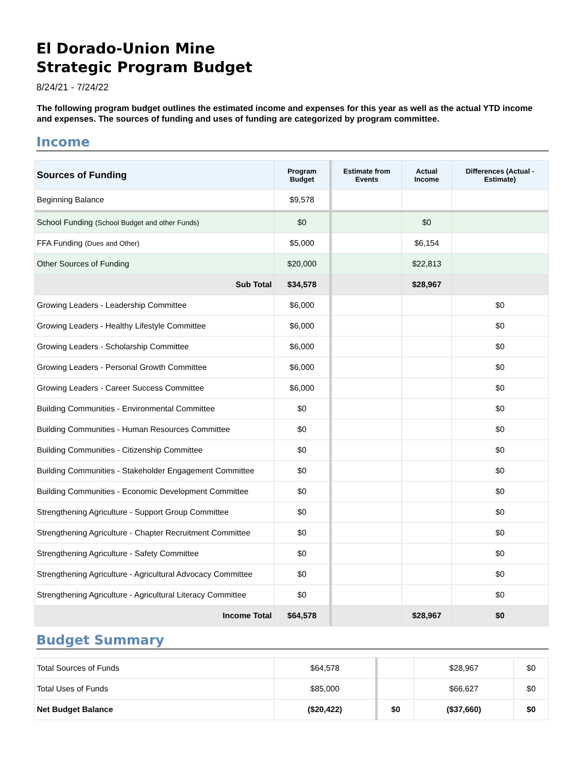El Dorado-Union Mine
Strategic Program Budget
8/24/21 - 7/24/22
The following program budget outlines the estimated income and expenses for this year as well as the actual YTD income and expenses. The sources of funding and uses of funding are categorized by program committee.
Income
| Sources of Funding | Program Budget | Estimate from Events | Actual Income | Differences (Actual - Estimate) |
| --- | --- | --- | --- | --- |
| Beginning Balance | $9,578 | | | |
| School Funding (School Budget and other Funds) | $0 | | $0 | |
| FFA Funding (Dues and Other) | $5,000 | | $6,154 | |
| Other Sources of Funding | $20,000 | | $22,813 | |
| Sub Total | $34,578 | | $28,967 | |
| Growing Leaders - Leadership Committee | $6,000 | | | $0 |
| Growing Leaders - Healthy Lifestyle Committee | $6,000 | | | $0 |
| Growing Leaders - Scholarship Committee | $6,000 | | | $0 |
| Growing Leaders - Personal Growth Committee | $6,000 | | | $0 |
| Growing Leaders - Career Success Committee | $6,000 | | | $0 |
| Building Communities - Environmental Committee | $0 | | | $0 |
| Building Communities - Human Resources Committee | $0 | | | $0 |
| Building Communities - Citizenship Committee | $0 | | | $0 |
| Building Communities - Stakeholder Engagement Committee | $0 | | | $0 |
| Building Communities - Economic Development Committee | $0 | | | $0 |
| Strengthening Agriculture - Support Group Committee | $0 | | | $0 |
| Strengthening Agriculture - Chapter Recruitment Committee | $0 | | | $0 |
| Strengthening Agriculture - Safety Committee | $0 | | | $0 |
| Strengthening Agriculture - Agricultural Advocacy Committee | $0 | | | $0 |
| Strengthening Agriculture - Agricultural Literacy Committee | $0 | | | $0 |
| Income Total | $64,578 | | $28,967 | $0 |
Budget Summary
| Total Sources of Funds | $64,578 | | $28,967 | $0 |
| Total Uses of Funds | $85,000 | | $66,627 | $0 |
| Net Budget Balance | ($20,422) | $0 | ($37,660) | $0 |